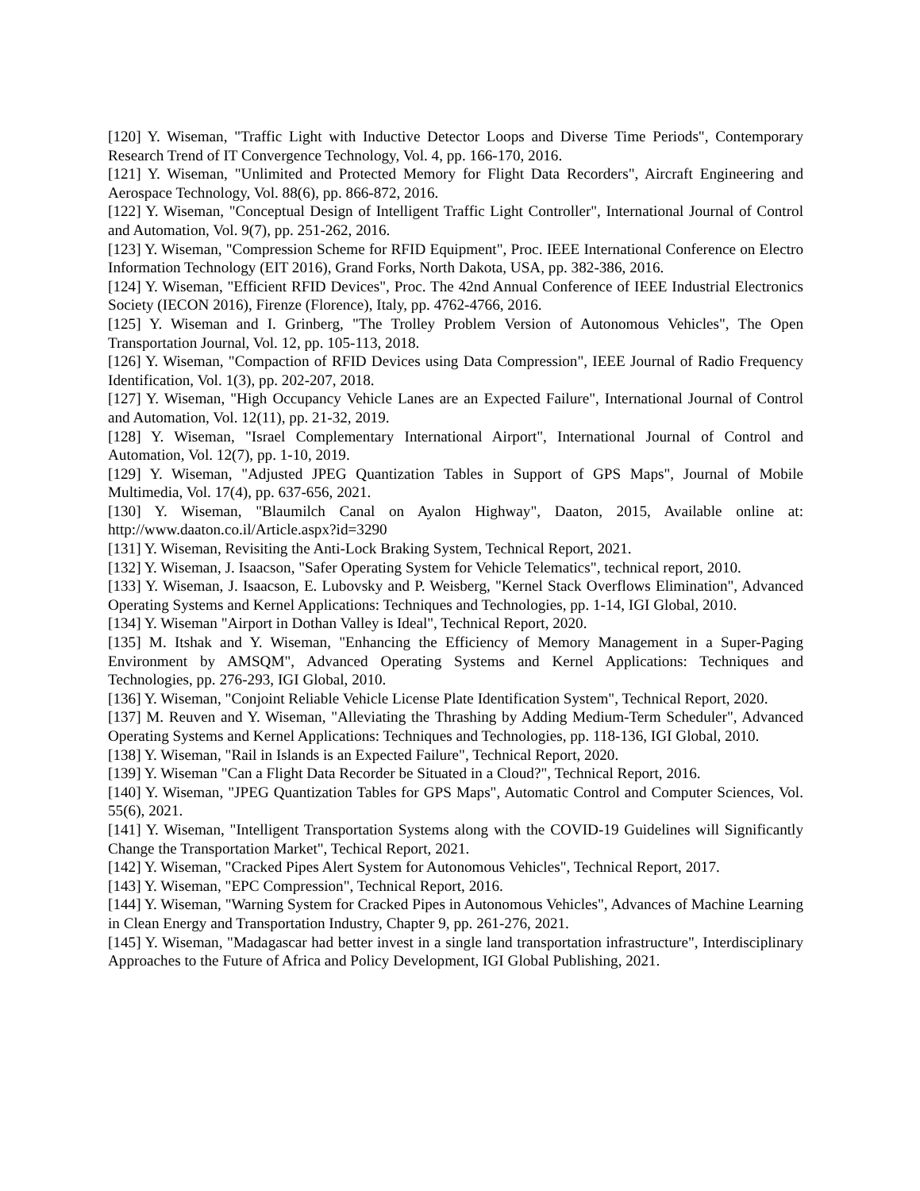[120] Y. Wiseman, "Traffic Light with Inductive Detector Loops and Diverse Time Periods", Contemporary Research Trend of IT Convergence Technology, Vol. 4, pp. 166-170, 2016.
[121] Y. Wiseman, "Unlimited and Protected Memory for Flight Data Recorders", Aircraft Engineering and Aerospace Technology, Vol. 88(6), pp. 866-872, 2016.
[122] Y. Wiseman, "Conceptual Design of Intelligent Traffic Light Controller", International Journal of Control and Automation, Vol. 9(7), pp. 251-262, 2016.
[123] Y. Wiseman, "Compression Scheme for RFID Equipment", Proc. IEEE International Conference on Electro Information Technology (EIT 2016), Grand Forks, North Dakota, USA, pp. 382-386, 2016.
[124] Y. Wiseman, "Efficient RFID Devices", Proc. The 42nd Annual Conference of IEEE Industrial Electronics Society (IECON 2016), Firenze (Florence), Italy, pp. 4762-4766, 2016.
[125] Y. Wiseman and I. Grinberg, "The Trolley Problem Version of Autonomous Vehicles", The Open Transportation Journal, Vol. 12, pp. 105-113, 2018.
[126] Y. Wiseman, "Compaction of RFID Devices using Data Compression", IEEE Journal of Radio Frequency Identification, Vol. 1(3), pp. 202-207, 2018.
[127] Y. Wiseman, "High Occupancy Vehicle Lanes are an Expected Failure", International Journal of Control and Automation, Vol. 12(11), pp. 21-32, 2019.
[128] Y. Wiseman, "Israel Complementary International Airport", International Journal of Control and Automation, Vol. 12(7), pp. 1-10, 2019.
[129] Y. Wiseman, "Adjusted JPEG Quantization Tables in Support of GPS Maps", Journal of Mobile Multimedia, Vol. 17(4), pp. 637-656, 2021.
[130] Y. Wiseman, "Blaumilch Canal on Ayalon Highway", Daaton, 2015, Available online at: http://www.daaton.co.il/Article.aspx?id=3290
[131] Y. Wiseman, Revisiting the Anti-Lock Braking System, Technical Report, 2021.
[132] Y. Wiseman, J. Isaacson, "Safer Operating System for Vehicle Telematics", technical report, 2010.
[133] Y. Wiseman, J. Isaacson, E. Lubovsky and P. Weisberg, "Kernel Stack Overflows Elimination", Advanced Operating Systems and Kernel Applications: Techniques and Technologies, pp. 1-14, IGI Global, 2010.
[134] Y. Wiseman "Airport in Dothan Valley is Ideal", Technical Report, 2020.
[135] M. Itshak and Y. Wiseman, "Enhancing the Efficiency of Memory Management in a Super-Paging Environment by AMSQM", Advanced Operating Systems and Kernel Applications: Techniques and Technologies, pp. 276-293, IGI Global, 2010.
[136] Y. Wiseman, "Conjoint Reliable Vehicle License Plate Identification System", Technical Report, 2020.
[137] M. Reuven and Y. Wiseman, "Alleviating the Thrashing by Adding Medium-Term Scheduler", Advanced Operating Systems and Kernel Applications: Techniques and Technologies, pp. 118-136, IGI Global, 2010.
[138] Y. Wiseman, "Rail in Islands is an Expected Failure", Technical Report, 2020.
[139] Y. Wiseman "Can a Flight Data Recorder be Situated in a Cloud?", Technical Report, 2016.
[140] Y. Wiseman, "JPEG Quantization Tables for GPS Maps", Automatic Control and Computer Sciences, Vol. 55(6), 2021.
[141] Y. Wiseman, "Intelligent Transportation Systems along with the COVID-19 Guidelines will Significantly Change the Transportation Market", Techical Report, 2021.
[142] Y. Wiseman, "Cracked Pipes Alert System for Autonomous Vehicles", Technical Report, 2017.
[143] Y. Wiseman, "EPC Compression", Technical Report, 2016.
[144] Y. Wiseman, "Warning System for Cracked Pipes in Autonomous Vehicles", Advances of Machine Learning in Clean Energy and Transportation Industry, Chapter 9, pp. 261-276, 2021.
[145] Y. Wiseman, "Madagascar had better invest in a single land transportation infrastructure", Interdisciplinary Approaches to the Future of Africa and Policy Development, IGI Global Publishing, 2021.